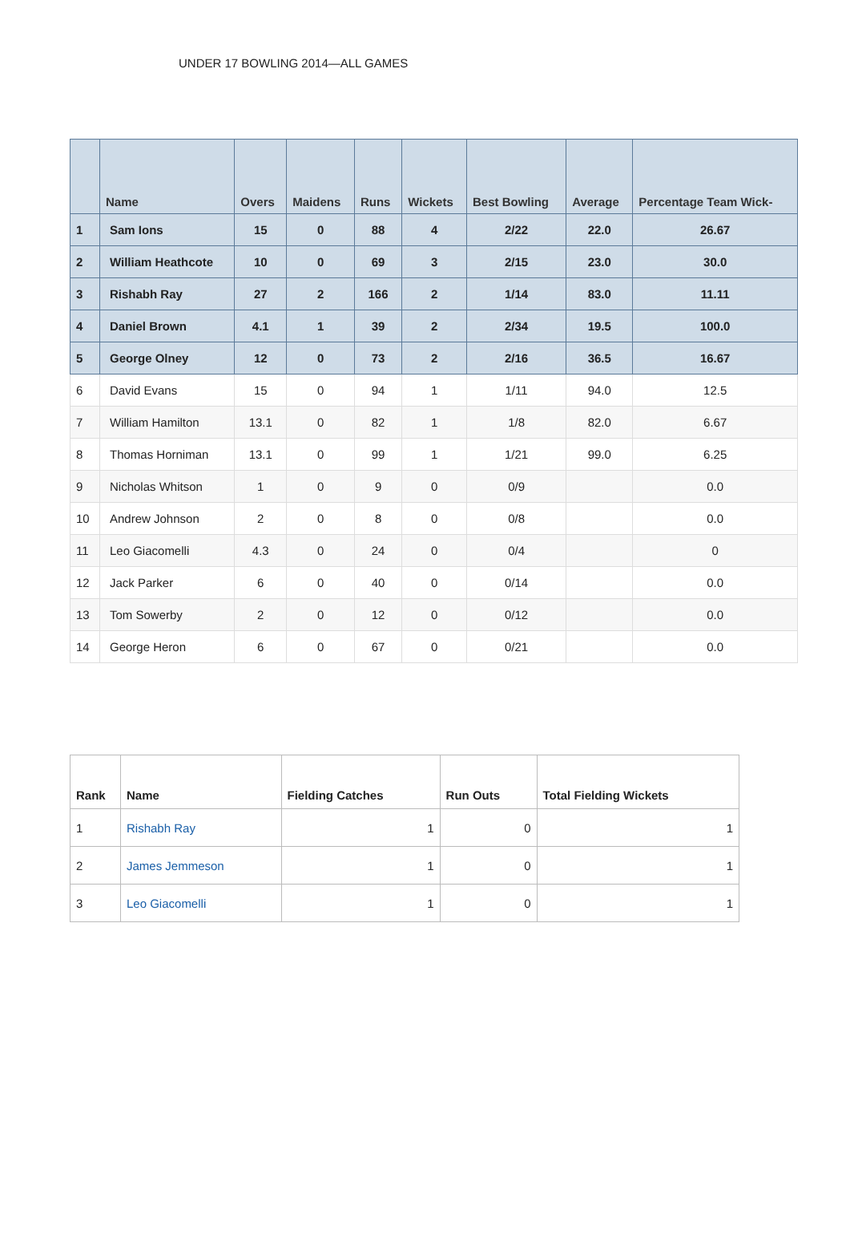UNDER 17 BOWLING 2014—ALL GAMES
| | Name | Overs | Maidens | Runs | Wickets | Best Bowling | Average | Percentage Team Wick- |
| --- | --- | --- | --- | --- | --- | --- | --- | --- |
| 1 | Sam Ions | 15 | 0 | 88 | 4 | 2/22 | 22.0 | 26.67 |
| 2 | William Heathcote | 10 | 0 | 69 | 3 | 2/15 | 23.0 | 30.0 |
| 3 | Rishabh Ray | 27 | 2 | 166 | 2 | 1/14 | 83.0 | 11.11 |
| 4 | Daniel Brown | 4.1 | 1 | 39 | 2 | 2/34 | 19.5 | 100.0 |
| 5 | George Olney | 12 | 0 | 73 | 2 | 2/16 | 36.5 | 16.67 |
| 6 | David Evans | 15 | 0 | 94 | 1 | 1/11 | 94.0 | 12.5 |
| 7 | William Hamilton | 13.1 | 0 | 82 | 1 | 1/8 | 82.0 | 6.67 |
| 8 | Thomas Horniman | 13.1 | 0 | 99 | 1 | 1/21 | 99.0 | 6.25 |
| 9 | Nicholas Whitson | 1 | 0 | 9 | 0 | 0/9 | | 0.0 |
| 10 | Andrew Johnson | 2 | 0 | 8 | 0 | 0/8 | | 0.0 |
| 11 | Leo Giacomelli | 4.3 | 0 | 24 | 0 | 0/4 | | 0 |
| 12 | Jack Parker | 6 | 0 | 40 | 0 | 0/14 | | 0.0 |
| 13 | Tom Sowerby | 2 | 0 | 12 | 0 | 0/12 | | 0.0 |
| 14 | George Heron | 6 | 0 | 67 | 0 | 0/21 | | 0.0 |
| Rank | Name | Fielding Catches | Run Outs | Total Fielding Wickets |
| --- | --- | --- | --- | --- |
| 1 | Rishabh Ray | 1 | 0 | 1 |
| 2 | James Jemmeson | 1 | 0 | 1 |
| 3 | Leo Giacomelli | 1 | 0 | 1 |